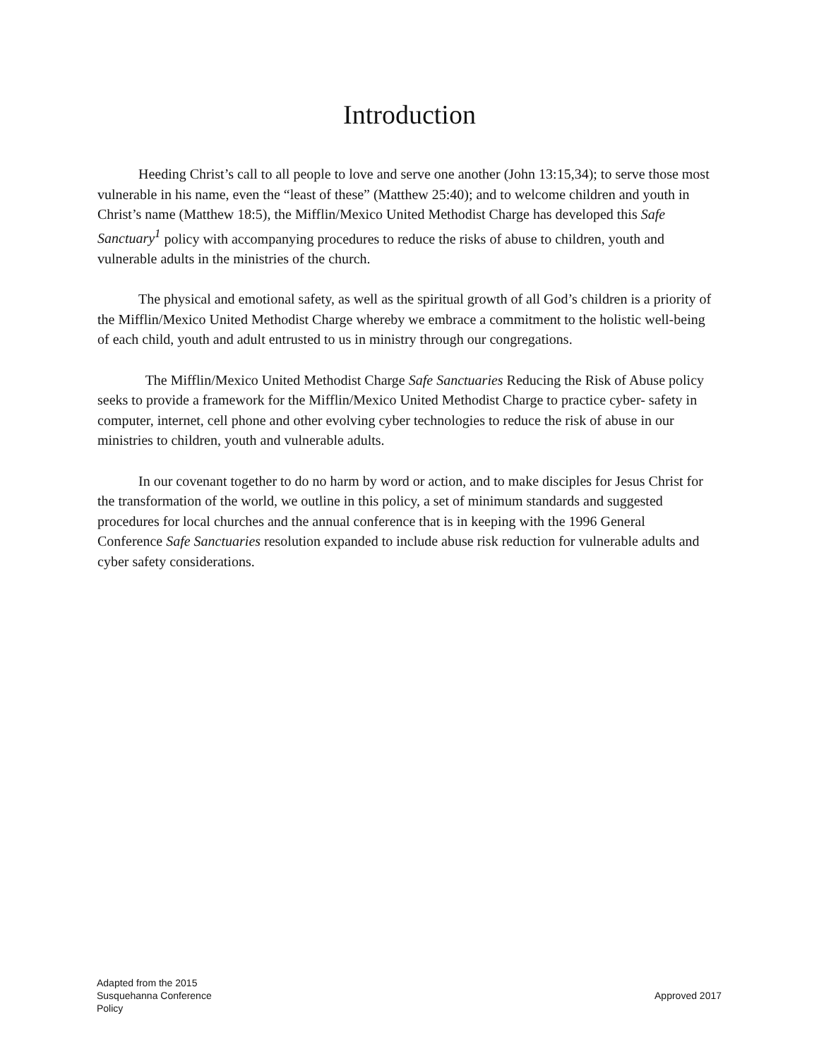Introduction
Heeding Christ’s call to all people to love and serve one another (John 13:15,34); to serve those most vulnerable in his name, even the “least of these” (Matthew 25:40); and to welcome children and youth in Christ’s name (Matthew 18:5), the Mifflin/Mexico United Methodist Charge has developed this Safe Sanctuary<sup>1</sup> policy with accompanying procedures to reduce the risks of abuse to children, youth and vulnerable adults in the ministries of the church.
The physical and emotional safety, as well as the spiritual growth of all God’s children is a priority of the Mifflin/Mexico United Methodist Charge whereby we embrace a commitment to the holistic well-being of each child, youth and adult entrusted to us in ministry through our congregations.
The Mifflin/Mexico United Methodist Charge Safe Sanctuaries Reducing the Risk of Abuse policy seeks to provide a framework for the Mifflin/Mexico United Methodist Charge to practice cyber- safety in computer, internet, cell phone and other evolving cyber technologies to reduce the risk of abuse in our ministries to children, youth and vulnerable adults.
In our covenant together to do no harm by word or action, and to make disciples for Jesus Christ for the transformation of the world, we outline in this policy, a set of minimum standards and suggested procedures for local churches and the annual conference that is in keeping with the 1996 General Conference Safe Sanctuaries resolution expanded to include abuse risk reduction for vulnerable adults and cyber safety considerations.
Adapted from the 2015
Susquehanna Conference
Policy
Approved 2017